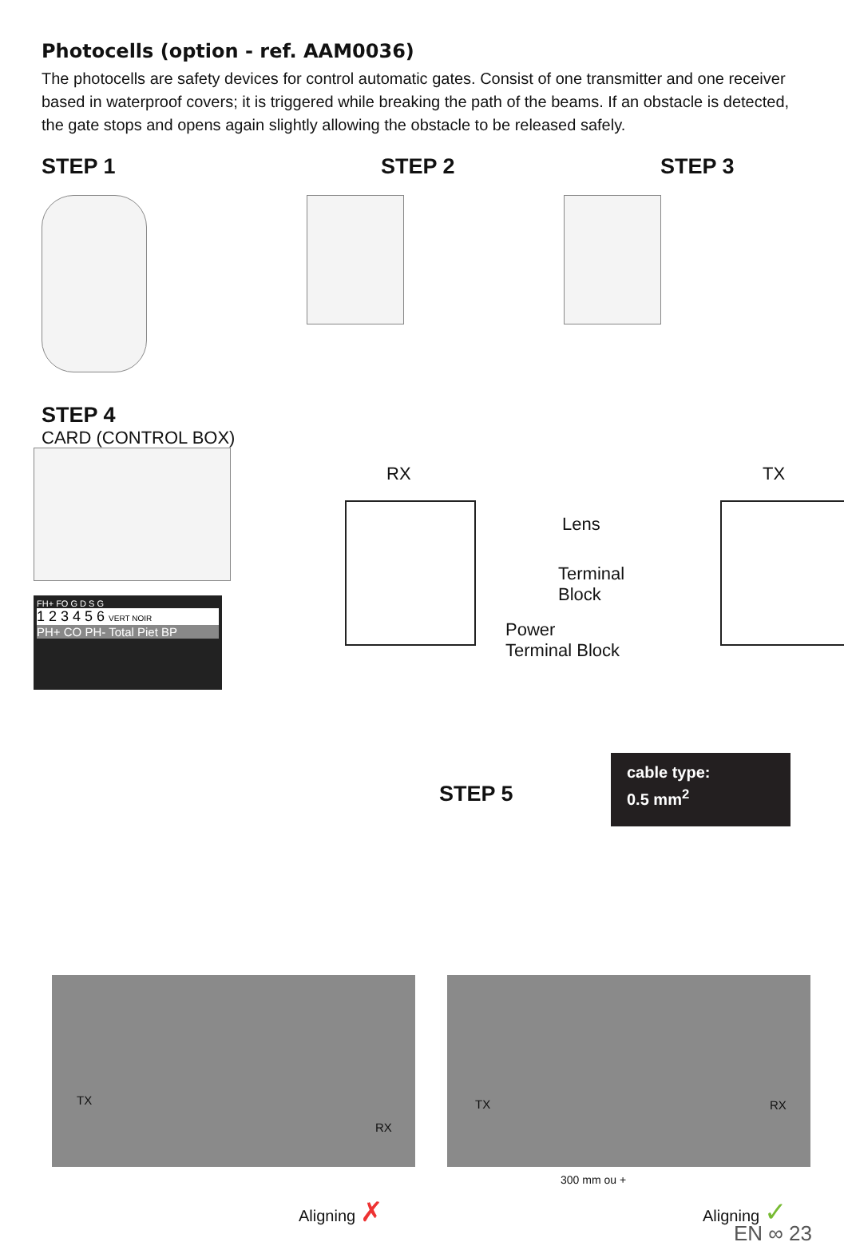Photocells (option - ref. AAM0036)
The photocells are safety devices for control automatic gates. Consist of one transmitter and one receiver based in waterproof covers; it is triggered while breaking the path of the beams. If an obstacle is detected, the gate stops and opens again slightly allowing the obstacle to be released safely.
STEP 1 STEP 2 STEP 3
STEP 4
CARD (CONTROL BOX)
FH+ FO G D S G
1 2 3 4 5 6 VERT NOIR
PH+ CO PH- Total Piet BP
RX TX
Lens
Terminal
Block
Power
Terminal Block
cable type:
0.5 mm<sup>2</sup>
STEP 5
TX
RX
TX RX
300 mm ou +
Aligning ✗ Aligning ✓
EN ∞ 23